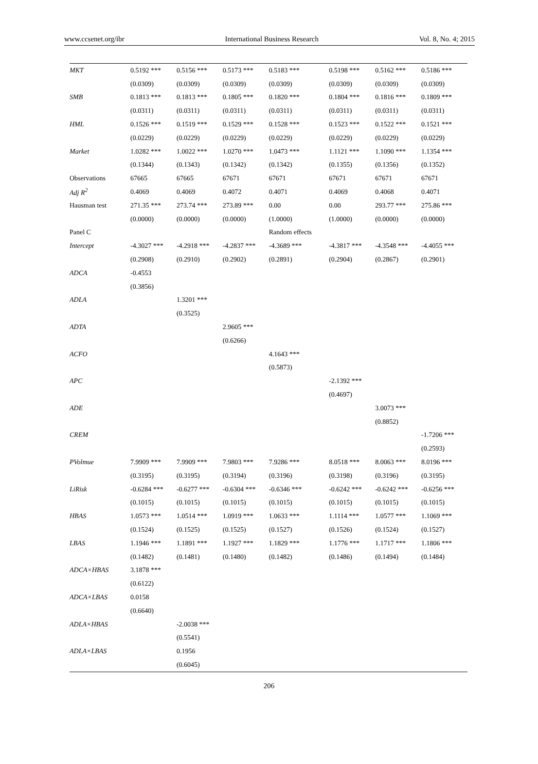www.ccsenet.org/ibr International Business Research Vol. 8, No. 4; 2015
| MKT | 0.5192 *** | 0.5156 *** | 0.5173 *** | 0.5183 *** | 0.5198 *** | 0.5162 *** | 0.5186 *** |
| | (0.0309) | (0.0309) | (0.0309) | (0.0309) | (0.0309) | (0.0309) | (0.0309) |
| SMB | 0.1813 *** | 0.1813 *** | 0.1805 *** | 0.1820 *** | 0.1804 *** | 0.1816 *** | 0.1809 *** |
| | (0.0311) | (0.0311) | (0.0311) | (0.0311) | (0.0311) | (0.0311) | (0.0311) |
| HML | 0.1526 *** | 0.1519 *** | 0.1529 *** | 0.1528 *** | 0.1523 *** | 0.1522 *** | 0.1521 *** |
| | (0.0229) | (0.0229) | (0.0229) | (0.0229) | (0.0229) | (0.0229) | (0.0229) |
| Market | 1.0282 *** | 1.0022 *** | 1.0270 *** | 1.0473 *** | 1.1121 *** | 1.1090 *** | 1.1354 *** |
| | (0.1344) | (0.1343) | (0.1342) | (0.1342) | (0.1355) | (0.1356) | (0.1352) |
| Observations | 67665 | 67665 | 67671 | 67671 | 67671 | 67671 | 67671 |
| Adj R<sup>2</sup> | 0.4069 | 0.4069 | 0.4072 | 0.4071 | 0.4069 | 0.4068 | 0.4071 |
| Hausman test | 271.35 *** | 273.74 *** | 273.89 *** | 0.00 | 0.00 | 293.77 *** | 275.86 *** |
| | (0.0000) | (0.0000) | (0.0000) | (1.0000) | (1.0000) | (0.0000) | (0.0000) |
| Panel C | | | | Random effects | | | |
| Intercept | -4.3027 *** | -4.2918 *** | -4.2837 *** | -4.3689 *** | -4.3817 *** | -4.3548 *** | -4.4055 *** |
| | (0.2908) | (0.2910) | (0.2902) | (0.2891) | (0.2904) | (0.2867) | (0.2901) |
| ADCA | -0.4553 | | | | | | |
| | (0.3856) | | | | | | |
| ADLA | | 1.3201 *** | | | | | |
| | | (0.3525) | | | | | |
| ADTA | | | 2.9605 *** | | | | |
| | | | (0.6266) | | | | |
| ACFO | | | | 4.1643 *** | | | |
| | | | | (0.5873) | | | |
| APC | | | | | -2.1392 *** | | |
| | | | | | (0.4697) | | |
| ADE | | | | | | 3.0073 *** | |
| | | | | | | (0.8852) | |
| CREM | | | | | | | -1.7206 *** |
| | | | | | | | (0.2593) |
| PVolmue | 7.9909 *** | 7.9909 *** | 7.9803 *** | 7.9286 *** | 8.0518 *** | 8.0063 *** | 8.0196 *** |
| | (0.3195) | (0.3195) | (0.3194) | (0.3196) | (0.3198) | (0.3196) | (0.3195) |
| LiRisk | -0.6284 *** | -0.6277 *** | -0.6304 *** | -0.6346 *** | -0.6242 *** | -0.6242 *** | -0.6256 *** |
| | (0.1015) | (0.1015) | (0.1015) | (0.1015) | (0.1015) | (0.1015) | (0.1015) |
| HBAS | 1.0573 *** | 1.0514 *** | 1.0919 *** | 1.0633 *** | 1.1114 *** | 1.0577 *** | 1.1069 *** |
| | (0.1524) | (0.1525) | (0.1525) | (0.1527) | (0.1526) | (0.1524) | (0.1527) |
| LBAS | 1.1946 *** | 1.1891 *** | 1.1927 *** | 1.1829 *** | 1.1776 *** | 1.1717 *** | 1.1806 *** |
| | (0.1482) | (0.1481) | (0.1480) | (0.1482) | (0.1486) | (0.1494) | (0.1484) |
| ADCA×HBAS | 3.1878 *** | | | | | | |
| | (0.6122) | | | | | | |
| ADCA×LBAS | 0.0158 | | | | | | |
| | (0.6640) | | | | | | |
| ADLA×HBAS | | -2.0038 *** | | | | | |
| | | (0.5541) | | | | | |
| ADLA×LBAS | | 0.1956 | | | | | |
| | | (0.6045) | | | | | |
206